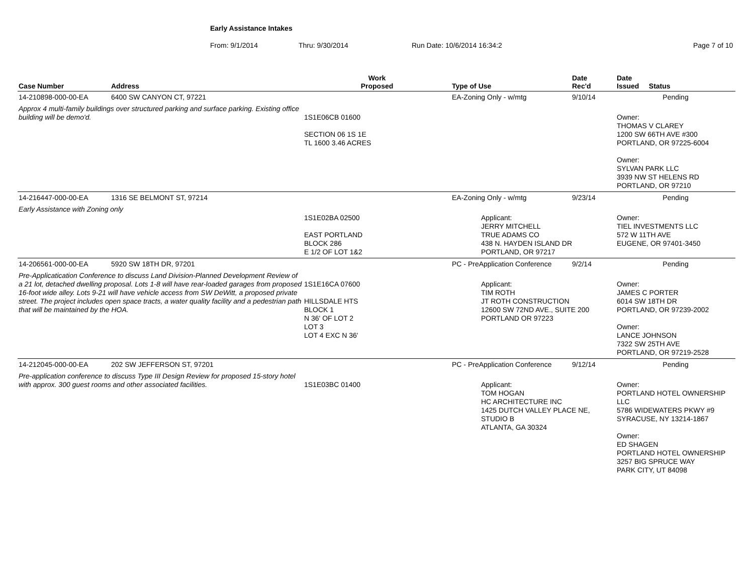Early Assistance Intakes
From: 9/1/2014 Thru: 9/30/2014 Run Date: 10/6/2014 16:34:2 Page 7 of 10
| Case Number | Address | Work Proposed | Type of Use | Date Rec'd | Date Issued Status |
| --- | --- | --- | --- | --- | --- |
| 14-210898-000-00-EA | 6400 SW CANYON CT, 97221 | | EA-Zoning Only - w/mtg | 9/10/14 | Pending |
| Approx 4 multi-family buildings over structured parking and surface parking. Existing office building will be demo'd. | | 1S1E06CB 01600 SECTION 06 1S 1E TL 1600 3.46 ACRES | | | Owner: THOMAS V CLAREY 1200 SW 66TH AVE #300 PORTLAND, OR 97225-6004 Owner: SYLVAN PARK LLC 3939 NW ST HELENS RD PORTLAND, OR 97210 |
| 14-216447-000-00-EA | 1316 SE BELMONT ST, 97214 | | EA-Zoning Only - w/mtg | 9/23/14 | Pending |
| Early Assistance with Zoning only | | 1S1E02BA 02500 EAST PORTLAND BLOCK 286 E 1/2 OF LOT 1&2 | Applicant: JERRY MITCHELL TRUE ADAMS CO 438 N. HAYDEN ISLAND DR PORTLAND, OR 97217 | | Owner: TIEL INVESTMENTS LLC 572 W 11TH AVE EUGENE, OR 97401-3450 |
| 14-206561-000-00-EA | 5920 SW 18TH DR, 97201 | | PC - PreApplication Conference | 9/2/14 | Pending |
| Pre-Applicatication Conference to discuss Land Division-Planned Development Review of a 21 lot, detached dwelling proposal. Lots 1-8 will have rear-loaded garages from proposed 16-foot wide alley. Lots 9-21 will have vehicle access from SW DeWitt, a proposed private street. The project includes open space tracts, a water quality facility and a pedestrian path that will be maintained by the HOA. | | 1S1E16CA 07600 HILLSDALE HTS BLOCK 1 N 36' OF LOT 2 LOT 3 LOT 4 EXC N 36' | Applicant: TIM ROTH JT ROTH CONSTRUCTION 12600 SW 72ND AVE., SUITE 200 PORTLAND OR 97223 | | Owner: JAMES C PORTER 6014 SW 18TH DR PORTLAND, OR 97239-2002 Owner: LANCE JOHNSON 7322 SW 25TH AVE PORTLAND, OR 97219-2528 |
| 14-212045-000-00-EA | 202 SW JEFFERSON ST, 97201 | | PC - PreApplication Conference | 9/12/14 | Pending |
| Pre-application conference to discuss Type III Design Review for proposed 15-story hotel with approx. 300 guest rooms and other associated facilities. | | 1S1E03BC 01400 | Applicant: TOM HOGAN HC ARCHITECTURE INC 1425 DUTCH VALLEY PLACE NE, STUDIO B ATLANTA, GA 30324 | | Owner: PORTLAND HOTEL OWNERSHIP LLC 5786 WIDEWATERS PKWY #9 SYRACUSE, NY 13214-1867 Owner: ED SHAGEN PORTLAND HOTEL OWNERSHIP 3257 BIG SPRUCE WAY PARK CITY, UT 84098 |